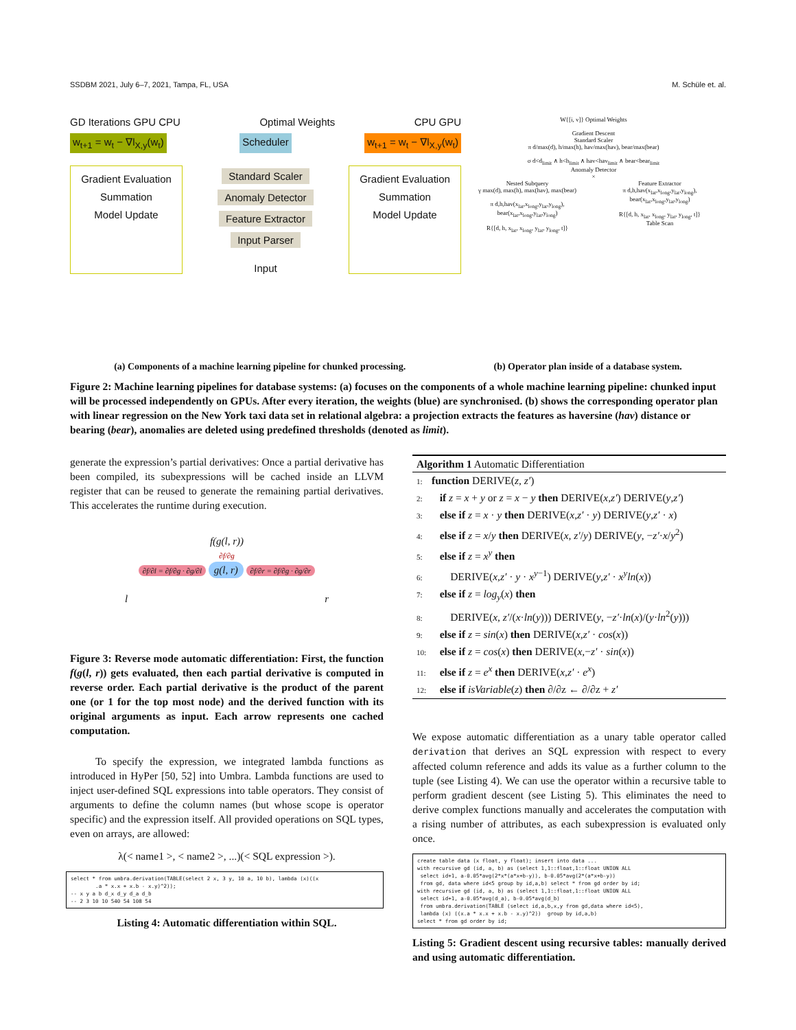SSDBM 2021, July 6–7, 2021, Tampa, FL, USA M. Schüle et. al.
GD Iterations GPU CPU Optimal Weights CPU GPU
w<sub>t+1</sub> = w<sub>t</sub> − ∇l<sub>X,y</sub>(w<sub>t</sub>) Scheduler w<sub>t+1</sub> = w<sub>t</sub> − ∇l<sub>X,y</sub>(w<sub>t</sub>)
Gradient Evaluation
Summation
Model Update
Standard Scaler
Anomaly Detector
Feature Extractor
Input Parser
Input
Gradient Evaluation
Summation
Model Update
W{[i, v]} Optimal Weights
Gradient Descent
Standard Scaler
π d/max(d), h/max(h), hav/max(hav), bear/max(bear)
σ d<d<sub>limit</sub> ∧ h<h<sub>limit</sub> ∧ hav<hav<sub>limit</sub> ∧ bear<bear<sub>limit</sub>
Anomaly Detector
×
Nested Subquery
γ max(d), max(h), max(hav), max(bear)
π d,h,hav(x<sub>lat</sub>,x<sub>long</sub>,y<sub>lat</sub>,y<sub>long</sub>), bear(x<sub>lat</sub>,x<sub>long</sub>,y<sub>lat</sub>,y<sub>long</sub>)
R{[d, h, x<sub>lat</sub>, x<sub>long</sub>, y<sub>lat</sub>, y<sub>long</sub>, t]}
Feature Extractor
π d,h,hav(x<sub>lat</sub>,x<sub>long</sub>,y<sub>lat</sub>,y<sub>long</sub>), bear(x<sub>lat</sub>,x<sub>long</sub>,y<sub>lat</sub>,y<sub>long</sub>)
R{[d, h, x<sub>lat</sub>, x<sub>long</sub>, y<sub>lat</sub>, y<sub>long</sub>, t]}
Table Scan
(a) Components of a machine learning pipeline for chunked processing. (b) Operator plan inside of a database system.
Figure 2: Machine learning pipelines for database systems: (a) focuses on the components of a whole machine learning pipeline: chunked input will be processed independently on GPUs. After every iteration, the weights (blue) are synchronised. (b) shows the corresponding operator plan with linear regression on the New York taxi data set in relational algebra: a projection extracts the features as haversine (hav) distance or bearing (bear), anomalies are deleted using predefined thresholds (denoted as limit).
generate the expression’s partial derivatives: Once a partial derivative has been compiled, its subexpressions will be cached inside an LLVM register that can be reused to generate the remaining partial derivatives. This accelerates the runtime during execution.
f(g(l, r))
∂f/∂g
∂f/∂l = ∂f/∂g · ∂g/∂l g(l, r) ∂f/∂r = ∂f/∂g · ∂g/∂r
l r
Figure 3: Reverse mode automatic differentiation: First, the function f(g(l, r)) gets evaluated, then each partial derivative is computed in reverse order. Each partial derivative is the product of the parent one (or 1 for the top most node) and the derived function with its original arguments as input. Each arrow represents one cached computation.
To specify the expression, we integrated lambda functions as introduced in HyPer [50, 52] into Umbra. Lambda functions are used to inject user-defined SQL expressions into table operators. They consist of arguments to define the column names (but whose scope is operator specific) and the expression itself. All provided operations on SQL types, even on arrays, are allowed:
λ(< name1 >, < name2 >, ...)(< SQL expression >).
select * from umbra.derivation(TABLE(select 2 x, 3 y, 10 a, 10 b), lambda (x)((x .a * x.x + x.b - x.y)^2)); -- x y a b d_x d_y d_a d_b -- 2 3 10 10 540 54 108 54
Listing 4: Automatic differentiation within SQL.
Algorithm 1 Automatic Differentiation
1: function DERIVE(z, z′)
2: if z = x + y or z = x − y then DERIVE(x,z′) DERIVE(y,z′)
3: else if z = x · y then DERIVE(x,z′ · y) DERIVE(y,z′ · x)
4: else if z = x/y then DERIVE(x, z′/y) DERIVE(y, −z′·x/y<sup>2</sup>)
5: else if z = x<sup>y</sup> then
6: DERIVE(x,z′ · y · x<sup>y−1</sup>) DERIVE(y,z′ · x<sup>y</sup>ln(x))
7: else if z = log<sub>y</sub>(x) then
8: DERIVE(x, z′/(x·ln(y))) DERIVE(y, −z′·ln(x)/(y·ln<sup>2</sup>(y)))
9: else if z = sin(x) then DERIVE(x,z′ · cos(x))
10: else if z = cos(x) then DERIVE(x,−z′ · sin(x))
11: else if z = e<sup>x</sup> then DERIVE(x,z′ · e<sup>x</sup>)
12: else if isVariable(z) then ∂/∂z ← ∂/∂z + z′
We expose automatic differentiation as a unary table operator called derivation that derives an SQL expression with respect to every affected column reference and adds its value as a further column to the tuple (see Listing 4). We can use the operator within a recursive table to perform gradient descent (see Listing 5). This eliminates the need to derive complex functions manually and accelerates the computation with a rising number of attributes, as each subexpression is evaluated only once.
create table data (x float, y float); insert into data ... with recursive gd (id, a, b) as (select 1,1::float,1::float UNION ALL select id+1, a-0.05*avg(2*x*(a*x+b-y)), b-0.05*avg(2*(a*x+b-y)) from gd, data where id<5 group by id,a,b) select * from gd order by id; with recursive gd (id, a, b) as (select 1,1::float,1::float UNION ALL select id+1, a-0.05*avg(d_a), b-0.05*avg(d_b) from umbra.derivation(TABLE (select id,a,b,x,y from gd,data where id<5), lambda (x) ((x.a * x.x + x.b - x.y)^2)) group by id,a,b) select * from gd order by id;
Listing 5: Gradient descent using recursive tables: manually derived and using automatic differentiation.